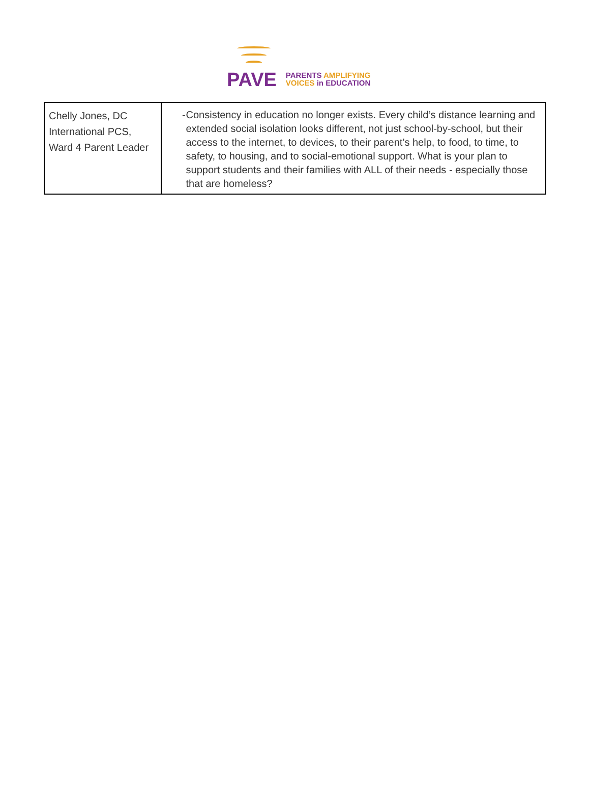PAVE
PARENTS AMPLIFYING
VOICES in EDUCATION
| Chelly Jones, DC International PCS, Ward 4 Parent Leader | - Consistency in education no longer exists. Every child’s distance learning and extended social isolation looks different, not just school-by-school, but their access to the internet, to devices, to their parent’s help, to food, to time, to safety, to housing, and to social-emotional support. What is your plan to support students and their families with ALL of their needs - especially those that are homeless? |